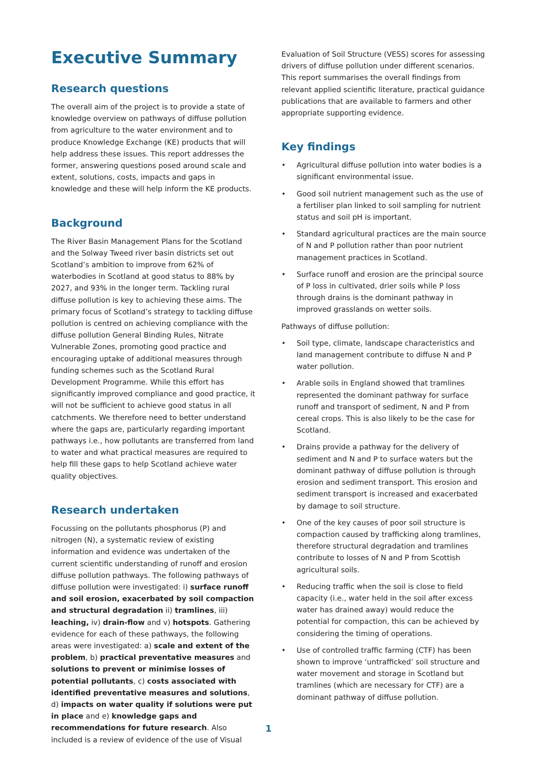Executive Summary
Research questions
The overall aim of the project is to provide a state of knowledge overview on pathways of diffuse pollution from agriculture to the water environment and to produce Knowledge Exchange (KE) products that will help address these issues. This report addresses the former, answering questions posed around scale and extent, solutions, costs, impacts and gaps in knowledge and these will help inform the KE products.
Background
The River Basin Management Plans for the Scotland and the Solway Tweed river basin districts set out Scotland’s ambition to improve from 62% of waterbodies in Scotland at good status to 88% by 2027, and 93% in the longer term. Tackling rural diffuse pollution is key to achieving these aims. The primary focus of Scotland’s strategy to tackling diffuse pollution is centred on achieving compliance with the diffuse pollution General Binding Rules, Nitrate Vulnerable Zones, promoting good practice and encouraging uptake of additional measures through funding schemes such as the Scotland Rural Development Programme. While this effort has significantly improved compliance and good practice, it will not be sufficient to achieve good status in all catchments. We therefore need to better understand where the gaps are, particularly regarding important pathways i.e., how pollutants are transferred from land to water and what practical measures are required to help fill these gaps to help Scotland achieve water quality objectives.
Research undertaken
Focussing on the pollutants phosphorus (P) and nitrogen (N), a systematic review of existing information and evidence was undertaken of the current scientific understanding of runoff and erosion diffuse pollution pathways. The following pathways of diffuse pollution were investigated: i) surface runoff and soil erosion, exacerbated by soil compaction and structural degradation ii) tramlines, iii) leaching, iv) drain-flow and v) hotspots. Gathering evidence for each of these pathways, the following areas were investigated: a) scale and extent of the problem, b) practical preventative measures and solutions to prevent or minimise losses of potential pollutants, c) costs associated with identified preventative measures and solutions, d) impacts on water quality if solutions were put in place and e) knowledge gaps and recommendations for future research. Also included is a review of evidence of the use of Visual
Evaluation of Soil Structure (VESS) scores for assessing drivers of diffuse pollution under different scenarios. This report summarises the overall findings from relevant applied scientific literature, practical guidance publications that are available to farmers and other appropriate supporting evidence.
Key findings
• Agricultural diffuse pollution into water bodies is a significant environmental issue.
• Good soil nutrient management such as the use of a fertiliser plan linked to soil sampling for nutrient status and soil pH is important.
• Standard agricultural practices are the main source of N and P pollution rather than poor nutrient management practices in Scotland.
• Surface runoff and erosion are the principal source of P loss in cultivated, drier soils while P loss through drains is the dominant pathway in improved grasslands on wetter soils.
Pathways of diffuse pollution:
• Soil type, climate, landscape characteristics and land management contribute to diffuse N and P water pollution.
• Arable soils in England showed that tramlines represented the dominant pathway for surface runoff and transport of sediment, N and P from cereal crops. This is also likely to be the case for Scotland.
• Drains provide a pathway for the delivery of sediment and N and P to surface waters but the dominant pathway of diffuse pollution is through erosion and sediment transport. This erosion and sediment transport is increased and exacerbated by damage to soil structure.
• One of the key causes of poor soil structure is compaction caused by trafficking along tramlines, therefore structural degradation and tramlines contribute to losses of N and P from Scottish agricultural soils.
• Reducing traffic when the soil is close to field capacity (i.e., water held in the soil after excess water has drained away) would reduce the potential for compaction, this can be achieved by considering the timing of operations.
• Use of controlled traffic farming (CTF) has been shown to improve ‘untrafficked’ soil structure and water movement and storage in Scotland but tramlines (which are necessary for CTF) are a dominant pathway of diffuse pollution.
1